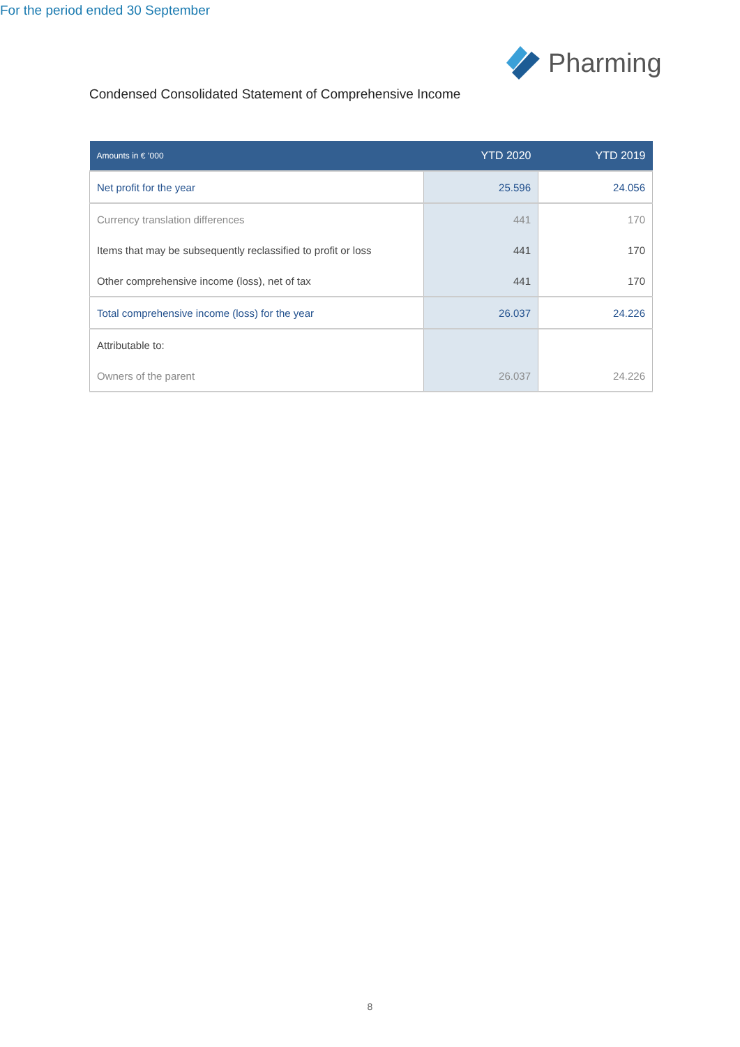Pharming
Condensed Consolidated Statement of Comprehensive Income
For the period ended 30 September
| Amounts in € ’000 | YTD 2020 | YTD 2019 |
| --- | --- | --- |
| Net profit for the year | 25.596 | 24.056 |
| Currency translation differences | 441 | 170 |
| Items that may be subsequently reclassified to profit or loss | 441 | 170 |
| Other comprehensive income (loss), net of tax | 441 | 170 |
| Total comprehensive income (loss) for the year | 26.037 | 24.226 |
| Attributable to: | | |
| Owners of the parent | 26.037 | 24.226 |
8